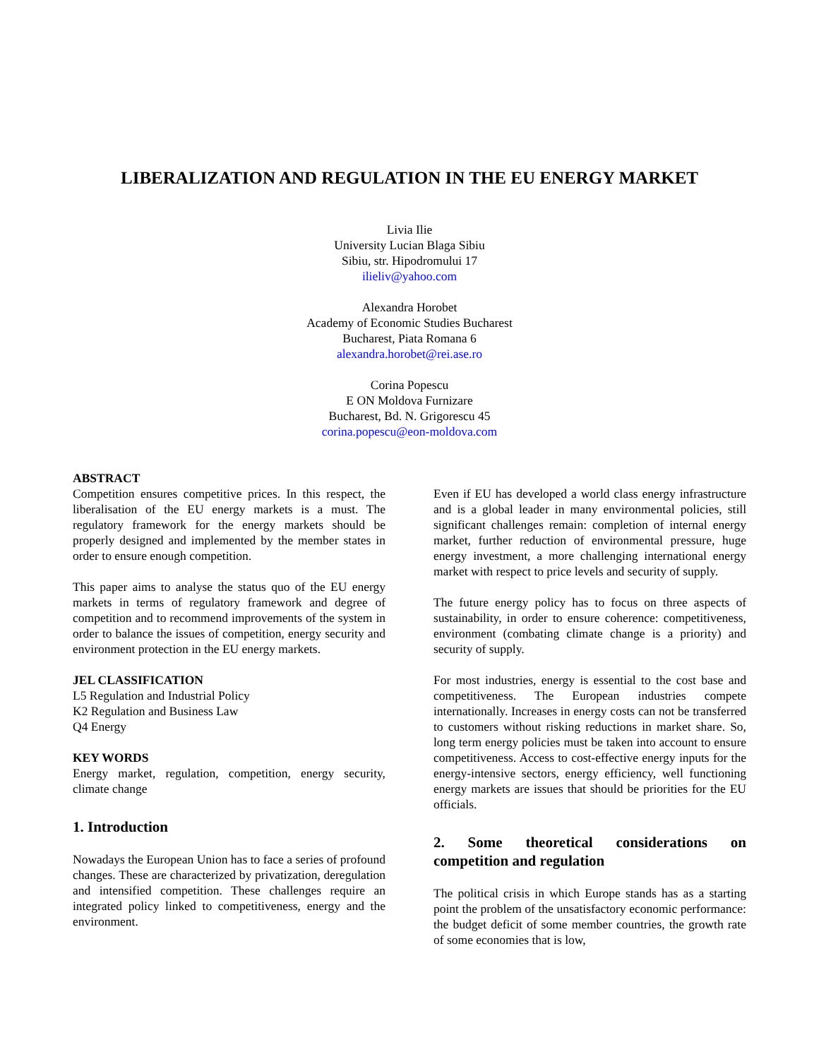LIBERALIZATION AND REGULATION IN THE EU ENERGY MARKET
Livia Ilie
University Lucian Blaga Sibiu
Sibiu, str. Hipodromului 17
ilieliv@yahoo.com
Alexandra Horobet
Academy of Economic Studies Bucharest
Bucharest, Piata Romana 6
alexandra.horobet@rei.ase.ro
Corina Popescu
E ON Moldova Furnizare
Bucharest, Bd. N. Grigorescu 45
corina.popescu@eon-moldova.com
ABSTRACT
Competition ensures competitive prices. In this respect, the liberalisation of the EU energy markets is a must. The regulatory framework for the energy markets should be properly designed and implemented by the member states in order to ensure enough competition.
This paper aims to analyse the status quo of the EU energy markets in terms of regulatory framework and degree of competition and to recommend improvements of the system in order to balance the issues of competition, energy security and environment protection in the EU energy markets.
JEL CLASSIFICATION
L5 Regulation and Industrial Policy
K2 Regulation and Business Law
Q4 Energy
KEY WORDS
Energy market, regulation, competition, energy security, climate change
1. Introduction
Nowadays the European Union has to face a series of profound changes. These are characterized by privatization, deregulation and intensified competition. These challenges require an integrated policy linked to competitiveness, energy and the environment.
Even if EU has developed a world class energy infrastructure and is a global leader in many environmental policies, still significant challenges remain: completion of internal energy market, further reduction of environmental pressure, huge energy investment, a more challenging international energy market with respect to price levels and security of supply.
The future energy policy has to focus on three aspects of sustainability, in order to ensure coherence: competitiveness, environment (combating climate change is a priority) and security of supply.
For most industries, energy is essential to the cost base and competitiveness. The European industries compete internationally. Increases in energy costs can not be transferred to customers without risking reductions in market share. So, long term energy policies must be taken into account to ensure competitiveness. Access to cost-effective energy inputs for the energy-intensive sectors, energy efficiency, well functioning energy markets are issues that should be priorities for the EU officials.
2. Some theoretical considerations on competition and regulation
The political crisis in which Europe stands has as a starting point the problem of the unsatisfactory economic performance: the budget deficit of some member countries, the growth rate of some economies that is low,